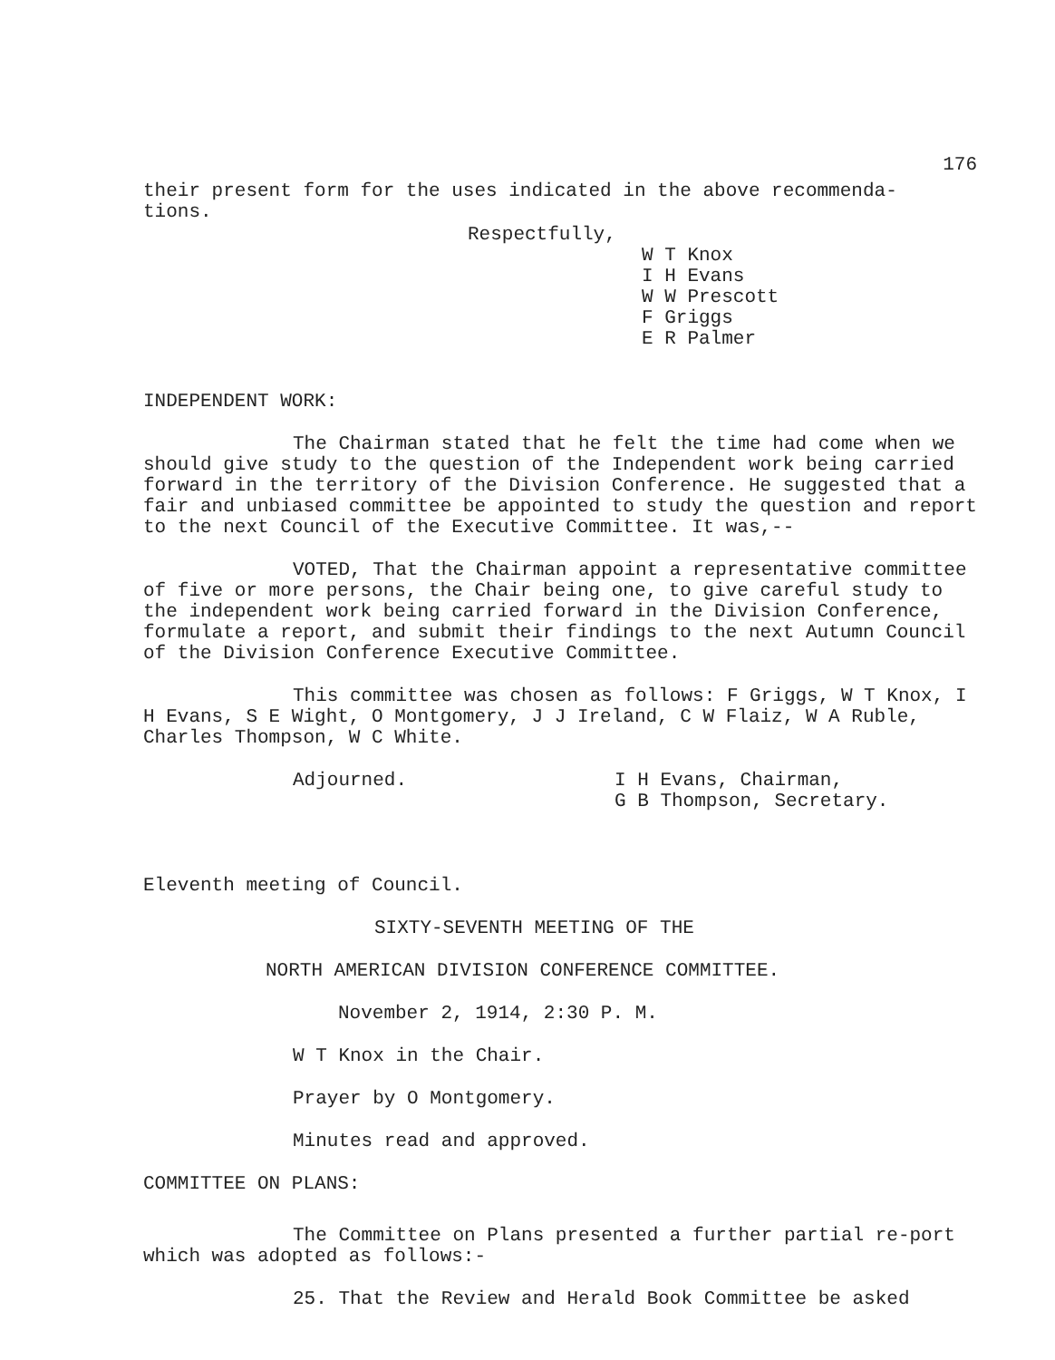176
their present form for the uses indicated in the above recommenda-
tions.
Respectfully,
W T Knox
I H Evans
W W Prescott
F Griggs
E R Palmer
INDEPENDENT WORK:
The Chairman stated that he felt the time had come when we should give study to the question of the Independent work being carried forward in the territory of the Division Conference. He suggested that a fair and unbiased committee be appointed to study the question and report to the next Council of the Executive Committee. It was,--
VOTED, That the Chairman appoint a representative committee of five or more persons, the Chair being one, to give careful study to the independent work being carried forward in the Division Conference, formulate a report, and submit their findings to the next Autumn Council of the Division Conference Executive Committee.
This committee was chosen as follows: F Griggs, W T Knox, I H Evans, S E Wight, O Montgomery, J J Ireland, C W Flaiz, W A Ruble, Charles Thompson, W C White.
Adjourned. I H Evans, Chairman,
G B Thompson, Secretary.
Eleventh meeting of Council.
SIXTY-SEVENTH MEETING OF THE
NORTH AMERICAN DIVISION CONFERENCE COMMITTEE.
November 2, 1914, 2:30 P. M.
W T Knox in the Chair.
Prayer by O Montgomery.
Minutes read and approved.
COMMITTEE ON PLANS:
The Committee on Plans presented a further partial re-port which was adopted as follows:-
25. That the Review and Herald Book Committee be asked